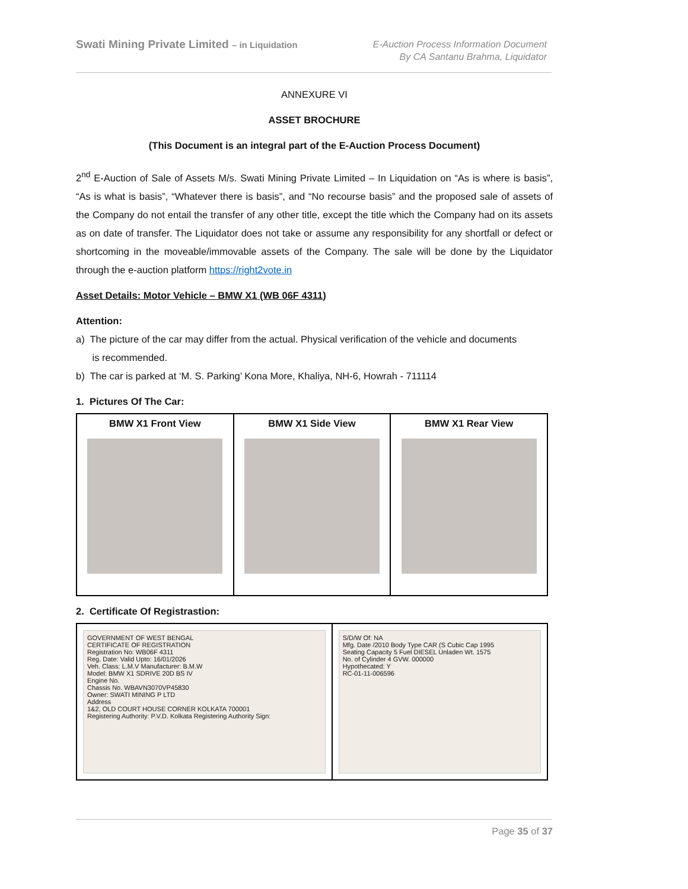Swati Mining Private Limited – in Liquidation
E-Auction Process Information Document
By CA Santanu Brahma, Liquidator
ANNEXURE VI
ASSET BROCHURE
(This Document is an integral part of the E-Auction Process Document)
2<sup>nd</sup> E-Auction of Sale of Assets M/s. Swati Mining Private Limited – In Liquidation on “As is where is basis”, “As is what is basis”, “Whatever there is basis”, and “No recourse basis” and the proposed sale of assets of the Company do not entail the transfer of any other title, except the title which the Company had on its assets as on date of transfer. The Liquidator does not take or assume any responsibility for any shortfall or defect or shortcoming in the moveable/immovable assets of the Company. The sale will be done by the Liquidator through the e-auction platform https://right2vote.in
Asset Details: Motor Vehicle – BMW X1 (WB 06F 4311)
Attention:
a) The picture of the car may differ from the actual. Physical verification of the vehicle and documents
is recommended.
b) The car is parked at ‘M. S. Parking’ Kona More, Khaliya, NH-6, Howrah - 711114
1. Pictures Of The Car:
| BMW X1 Front View | BMW X1 Side View | BMW X1 Rear View |
| --- | --- | --- |
2. Certificate Of Registrastion:
| GOVERNMENT OF WEST BENGAL CERTIFICATE OF REGISTRATION Registration No: WB06F 4311 Reg. Date: Valid Upto: 16/01/2026 Veh. Class: L.M.V Manufacturer: B.M.W Model: BMW X1 SDRIVE 20D BS IV Engine No. Chassis No. WBAVN3070VP45830 Owner: SWATI MINING P LTD Address 1&2, OLD COURT HOUSE CORNER KOLKATA 700001 Registering Authority: P.V.D. Kolkata Registering Authority Sign: | S/D/W Of: NA Mfg. Date /2010 Body Type CAR (S Cubic Cap 1995 Seating Capacity 5 Fuel DIESEL Unladen Wt. 1575 No. of Cylinder 4 GVW. 000000 Hypothecated: Y RC-01-11-006596 |
Page 35 of 37